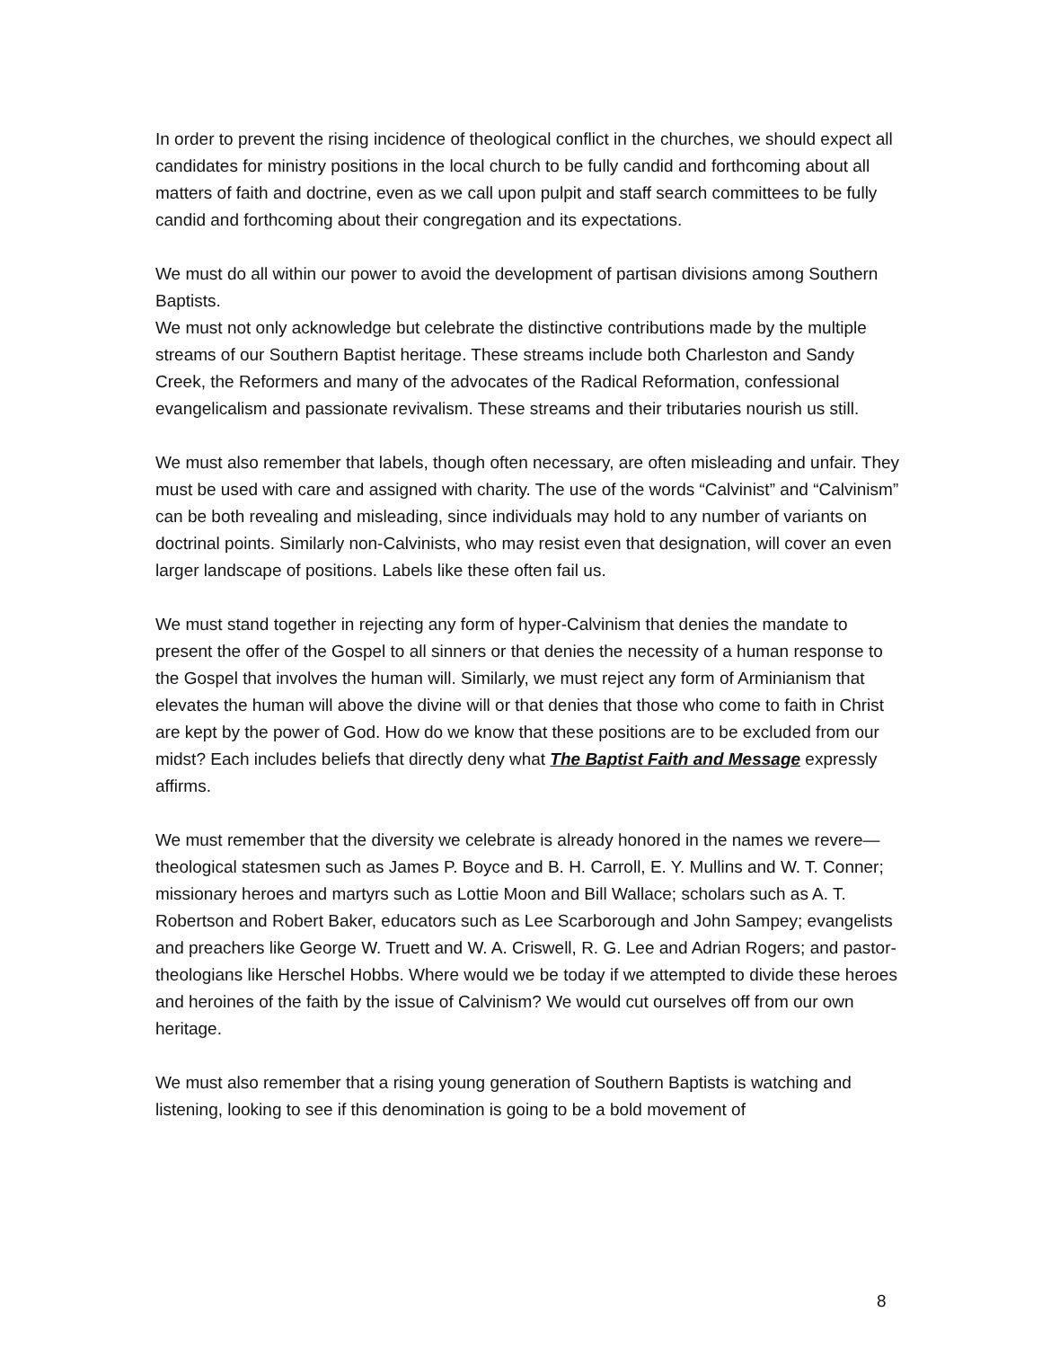In order to prevent the rising incidence of theological conflict in the churches, we should expect all candidates for ministry positions in the local church to be fully candid and forthcoming about all matters of faith and doctrine, even as we call upon pulpit and staff search committees to be fully candid and forthcoming about their congregation and its expectations.
We must do all within our power to avoid the development of partisan divisions among Southern Baptists.
We must not only acknowledge but celebrate the distinctive contributions made by the multiple streams of our Southern Baptist heritage. These streams include both Charleston and Sandy Creek, the Reformers and many of the advocates of the Radical Reformation, confessional evangelicalism and passionate revivalism. These streams and their tributaries nourish us still.
We must also remember that labels, though often necessary, are often misleading and unfair. They must be used with care and assigned with charity. The use of the words “Calvinist” and “Calvinism” can be both revealing and misleading, since individuals may hold to any number of variants on doctrinal points. Similarly non-Calvinists, who may resist even that designation, will cover an even larger landscape of positions. Labels like these often fail us.
We must stand together in rejecting any form of hyper-Calvinism that denies the mandate to present the offer of the Gospel to all sinners or that denies the necessity of a human response to the Gospel that involves the human will. Similarly, we must reject any form of Arminianism that elevates the human will above the divine will or that denies that those who come to faith in Christ are kept by the power of God. How do we know that these positions are to be excluded from our midst? Each includes beliefs that directly deny what The Baptist Faith and Message expressly affirms.
We must remember that the diversity we celebrate is already honored in the names we revere—theological statesmen such as James P. Boyce and B. H. Carroll, E. Y. Mullins and W. T. Conner; missionary heroes and martyrs such as Lottie Moon and Bill Wallace; scholars such as A. T. Robertson and Robert Baker, educators such as Lee Scarborough and John Sampey; evangelists and preachers like George W. Truett and W. A. Criswell, R. G. Lee and Adrian Rogers; and pastor-theologians like Herschel Hobbs. Where would we be today if we attempted to divide these heroes and heroines of the faith by the issue of Calvinism? We would cut ourselves off from our own heritage.
We must also remember that a rising young generation of Southern Baptists is watching and listening, looking to see if this denomination is going to be a bold movement of
8